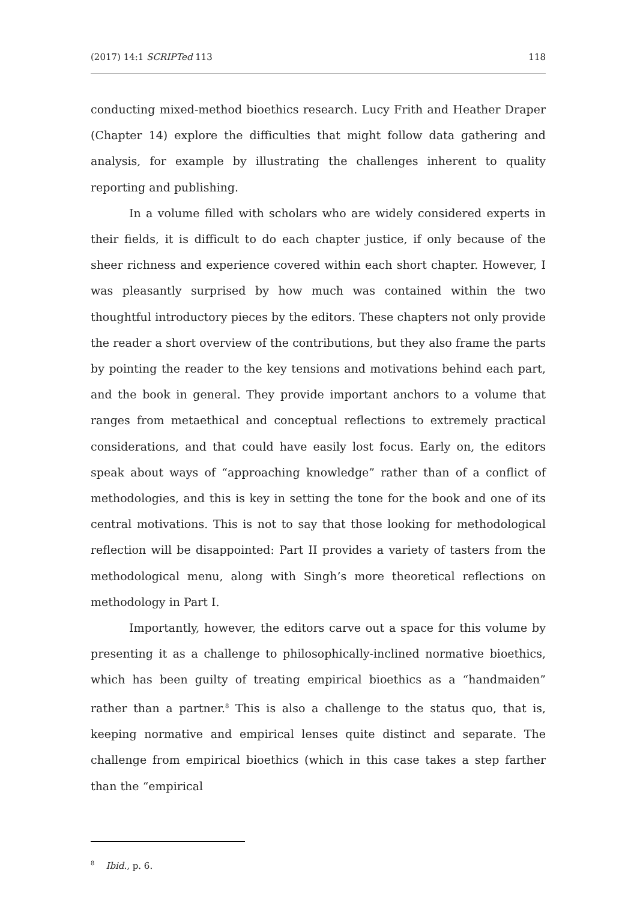(2017) 14:1 SCRIPTed 113 118
conducting mixed-method bioethics research. Lucy Frith and Heather Draper (Chapter 14) explore the difficulties that might follow data gathering and analysis, for example by illustrating the challenges inherent to quality reporting and publishing.
In a volume filled with scholars who are widely considered experts in their fields, it is difficult to do each chapter justice, if only because of the sheer richness and experience covered within each short chapter. However, I was pleasantly surprised by how much was contained within the two thoughtful introductory pieces by the editors. These chapters not only provide the reader a short overview of the contributions, but they also frame the parts by pointing the reader to the key tensions and motivations behind each part, and the book in general. They provide important anchors to a volume that ranges from metaethical and conceptual reflections to extremely practical considerations, and that could have easily lost focus. Early on, the editors speak about ways of “approaching knowledge” rather than of a conflict of methodologies, and this is key in setting the tone for the book and one of its central motivations. This is not to say that those looking for methodological reflection will be disappointed: Part II provides a variety of tasters from the methodological menu, along with Singh’s more theoretical reflections on methodology in Part I.
Importantly, however, the editors carve out a space for this volume by presenting it as a challenge to philosophically-inclined normative bioethics, which has been guilty of treating empirical bioethics as a “handmaiden” rather than a partner.<sup>8</sup> This is also a challenge to the status quo, that is, keeping normative and empirical lenses quite distinct and separate. The challenge from empirical bioethics (which in this case takes a step farther than the “empirical
<sup>8</sup> Ibid., p. 6.